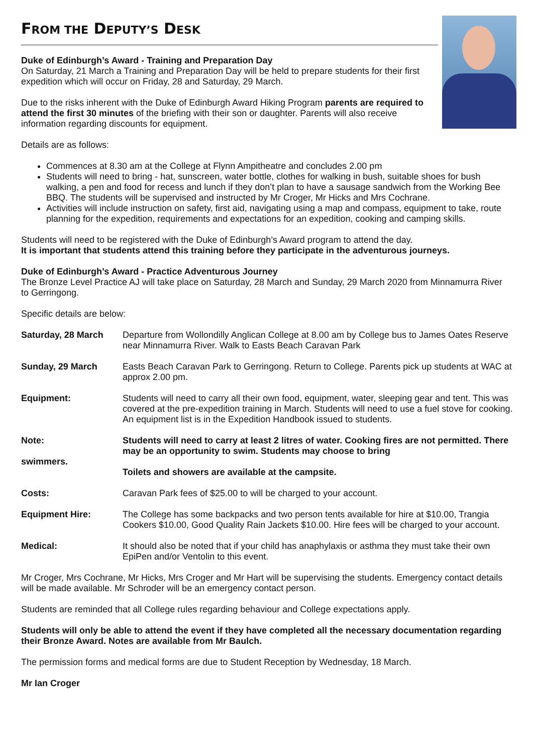FROM THE DEPUTY’S DESK
Duke of Edinburgh’s Award - Training and Preparation Day
On Saturday, 21 March a Training and Preparation Day will be held to prepare students for their first expedition which will occur on Friday, 28 and Saturday, 29 March.
Due to the risks inherent with the Duke of Edinburgh Award Hiking Program parents are required to attend the first 30 minutes of the briefing with their son or daughter. Parents will also receive information regarding discounts for equipment.
Details are as follows:
Commences at 8.30 am at the College at Flynn Ampitheatre and concludes 2.00 pm
Students will need to bring - hat, sunscreen, water bottle, clothes for walking in bush, suitable shoes for bush walking, a pen and food for recess and lunch if they don’t plan to have a sausage sandwich from the Working Bee BBQ. The students will be supervised and instructed by Mr Croger, Mr Hicks and Mrs Cochrane.
Activities will include instruction on safety, first aid, navigating using a map and compass, equipment to take, route planning for the expedition, requirements and expectations for an expedition, cooking and camping skills.
Students will need to be registered with the Duke of Edinburgh’s Award program to attend the day.
It is important that students attend this training before they participate in the adventurous journeys.
Duke of Edinburgh’s Award - Practice Adventurous Journey
The Bronze Level Practice AJ will take place on Saturday, 28 March and Sunday, 29 March 2020 from Minnamurra River to Gerringong.
Specific details are below:
| Saturday, 28 March | Departure from Wollondilly Anglican College at 8.00 am by College bus to James Oates Reserve near Minnamurra River. Walk to Easts Beach Caravan Park |
| Sunday, 29 March | Easts Beach Caravan Park to Gerringong. Return to College. Parents pick up students at WAC at approx 2.00 pm. |
| Equipment: | Students will need to carry all their own food, equipment, water, sleeping gear and tent. This was covered at the pre-expedition training in March. Students will need to use a fuel stove for cooking. An equipment list is in the Expedition Handbook issued to students. |
| Note: swimmers. | Students will need to carry at least 2 litres of water. Cooking fires are not permitted. There may be an opportunity to swim. Students may choose to bring Toilets and showers are available at the campsite. |
| Costs: | Caravan Park fees of $25.00 to will be charged to your account. |
| Equipment Hire: | The College has some backpacks and two person tents available for hire at $10.00, Trangia Cookers $10.00, Good Quality Rain Jackets $10.00. Hire fees will be charged to your account. |
| Medical: | It should also be noted that if your child has anaphylaxis or asthma they must take their own EpiPen and/or Ventolin to this event. |
Mr Croger, Mrs Cochrane, Mr Hicks, Mrs Croger and Mr Hart will be supervising the students. Emergency contact details will be made available. Mr Schroder will be an emergency contact person.
Students are reminded that all College rules regarding behaviour and College expectations apply.
Students will only be able to attend the event if they have completed all the necessary documentation regarding their Bronze Award. Notes are available from Mr Baulch.
The permission forms and medical forms are due to Student Reception by Wednesday, 18 March.
Mr Ian Croger